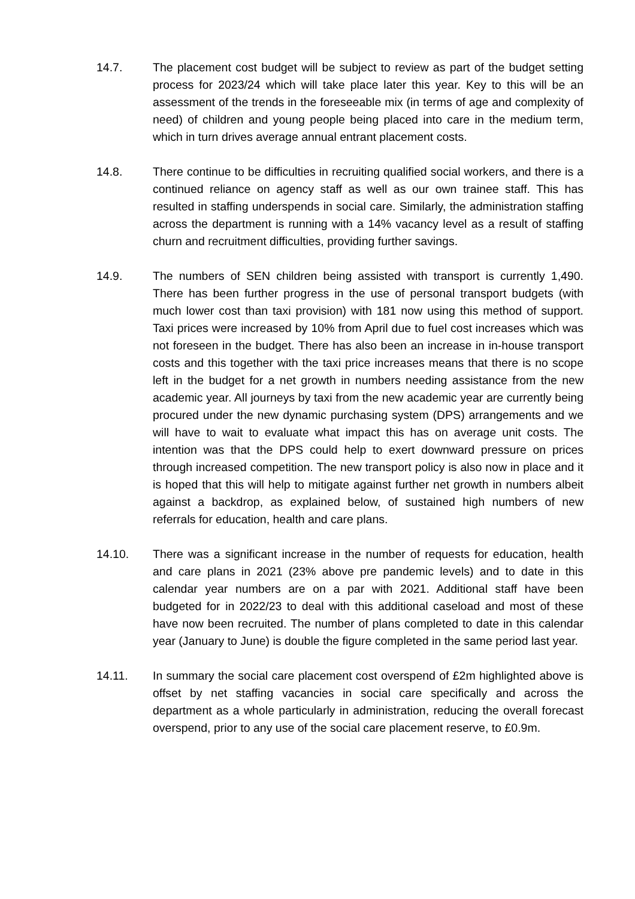14.7. The placement cost budget will be subject to review as part of the budget setting process for 2023/24 which will take place later this year. Key to this will be an assessment of the trends in the foreseeable mix (in terms of age and complexity of need) of children and young people being placed into care in the medium term, which in turn drives average annual entrant placement costs.
14.8. There continue to be difficulties in recruiting qualified social workers, and there is a continued reliance on agency staff as well as our own trainee staff. This has resulted in staffing underspends in social care. Similarly, the administration staffing across the department is running with a 14% vacancy level as a result of staffing churn and recruitment difficulties, providing further savings.
14.9. The numbers of SEN children being assisted with transport is currently 1,490. There has been further progress in the use of personal transport budgets (with much lower cost than taxi provision) with 181 now using this method of support. Taxi prices were increased by 10% from April due to fuel cost increases which was not foreseen in the budget. There has also been an increase in in-house transport costs and this together with the taxi price increases means that there is no scope left in the budget for a net growth in numbers needing assistance from the new academic year. All journeys by taxi from the new academic year are currently being procured under the new dynamic purchasing system (DPS) arrangements and we will have to wait to evaluate what impact this has on average unit costs. The intention was that the DPS could help to exert downward pressure on prices through increased competition. The new transport policy is also now in place and it is hoped that this will help to mitigate against further net growth in numbers albeit against a backdrop, as explained below, of sustained high numbers of new referrals for education, health and care plans.
14.10. There was a significant increase in the number of requests for education, health and care plans in 2021 (23% above pre pandemic levels) and to date in this calendar year numbers are on a par with 2021. Additional staff have been budgeted for in 2022/23 to deal with this additional caseload and most of these have now been recruited. The number of plans completed to date in this calendar year (January to June) is double the figure completed in the same period last year.
14.11. In summary the social care placement cost overspend of £2m highlighted above is offset by net staffing vacancies in social care specifically and across the department as a whole particularly in administration, reducing the overall forecast overspend, prior to any use of the social care placement reserve, to £0.9m.